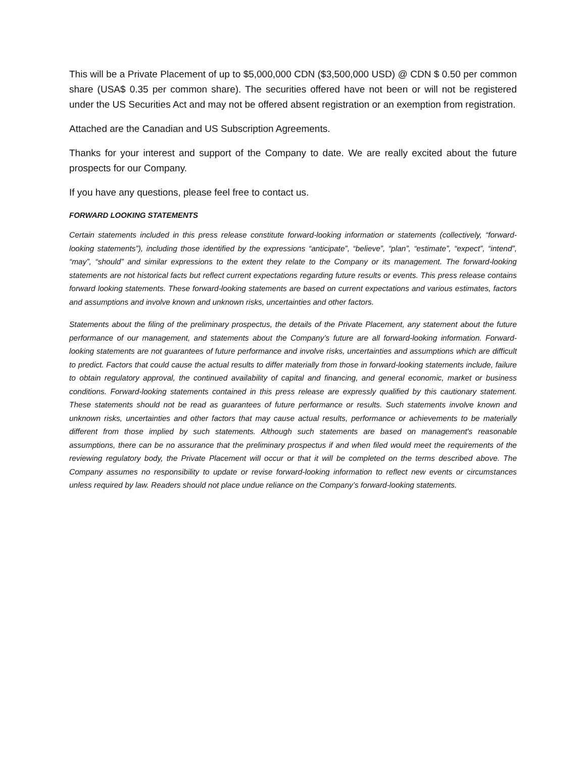This will be a Private Placement of up to $5,000,000 CDN ($3,500,000 USD) @ CDN $ 0.50 per common share (USA$ 0.35 per common share). The securities offered have not been or will not be registered under the US Securities Act and may not be offered absent registration or an exemption from registration.
Attached are the Canadian and US Subscription Agreements.
Thanks for your interest and support of the Company to date. We are really excited about the future prospects for our Company.
If you have any questions, please feel free to contact us.
FORWARD LOOKING STATEMENTS
Certain statements included in this press release constitute forward-looking information or statements (collectively, “forward-looking statements”), including those identified by the expressions “anticipate”, “believe”, “plan”, “estimate”, “expect”, “intend”, “may”, “should” and similar expressions to the extent they relate to the Company or its management. The forward-looking statements are not historical facts but reflect current expectations regarding future results or events. This press release contains forward looking statements. These forward-looking statements are based on current expectations and various estimates, factors and assumptions and involve known and unknown risks, uncertainties and other factors.
Statements about the filing of the preliminary prospectus, the details of the Private Placement, any statement about the future performance of our management, and statements about the Company’s future are all forward-looking information. Forward-looking statements are not guarantees of future performance and involve risks, uncertainties and assumptions which are difficult to predict. Factors that could cause the actual results to differ materially from those in forward-looking statements include, failure to obtain regulatory approval, the continued availability of capital and financing, and general economic, market or business conditions. Forward-looking statements contained in this press release are expressly qualified by this cautionary statement. These statements should not be read as guarantees of future performance or results. Such statements involve known and unknown risks, uncertainties and other factors that may cause actual results, performance or achievements to be materially different from those implied by such statements. Although such statements are based on management's reasonable assumptions, there can be no assurance that the preliminary prospectus if and when filed would meet the requirements of the reviewing regulatory body, the Private Placement will occur or that it will be completed on the terms described above. The Company assumes no responsibility to update or revise forward-looking information to reflect new events or circumstances unless required by law. Readers should not place undue reliance on the Company’s forward-looking statements.